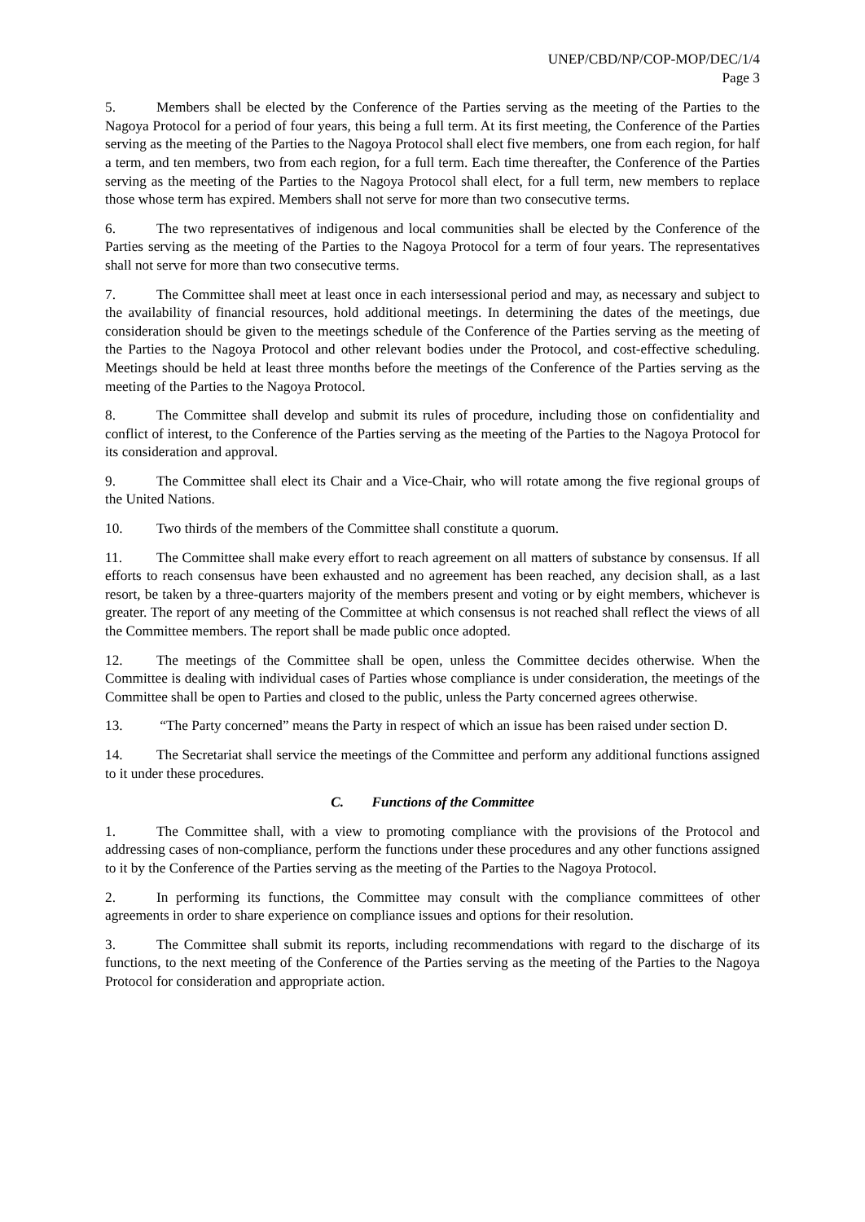UNEP/CBD/NP/COP-MOP/DEC/1/4
Page 3
5. Members shall be elected by the Conference of the Parties serving as the meeting of the Parties to the Nagoya Protocol for a period of four years, this being a full term. At its first meeting, the Conference of the Parties serving as the meeting of the Parties to the Nagoya Protocol shall elect five members, one from each region, for half a term, and ten members, two from each region, for a full term. Each time thereafter, the Conference of the Parties serving as the meeting of the Parties to the Nagoya Protocol shall elect, for a full term, new members to replace those whose term has expired. Members shall not serve for more than two consecutive terms.
6. The two representatives of indigenous and local communities shall be elected by the Conference of the Parties serving as the meeting of the Parties to the Nagoya Protocol for a term of four years. The representatives shall not serve for more than two consecutive terms.
7. The Committee shall meet at least once in each intersessional period and may, as necessary and subject to the availability of financial resources, hold additional meetings. In determining the dates of the meetings, due consideration should be given to the meetings schedule of the Conference of the Parties serving as the meeting of the Parties to the Nagoya Protocol and other relevant bodies under the Protocol, and cost-effective scheduling. Meetings should be held at least three months before the meetings of the Conference of the Parties serving as the meeting of the Parties to the Nagoya Protocol.
8. The Committee shall develop and submit its rules of procedure, including those on confidentiality and conflict of interest, to the Conference of the Parties serving as the meeting of the Parties to the Nagoya Protocol for its consideration and approval.
9. The Committee shall elect its Chair and a Vice-Chair, who will rotate among the five regional groups of the United Nations.
10. Two thirds of the members of the Committee shall constitute a quorum.
11. The Committee shall make every effort to reach agreement on all matters of substance by consensus. If all efforts to reach consensus have been exhausted and no agreement has been reached, any decision shall, as a last resort, be taken by a three-quarters majority of the members present and voting or by eight members, whichever is greater. The report of any meeting of the Committee at which consensus is not reached shall reflect the views of all the Committee members. The report shall be made public once adopted.
12. The meetings of the Committee shall be open, unless the Committee decides otherwise. When the Committee is dealing with individual cases of Parties whose compliance is under consideration, the meetings of the Committee shall be open to Parties and closed to the public, unless the Party concerned agrees otherwise.
13. “The Party concerned” means the Party in respect of which an issue has been raised under section D.
14. The Secretariat shall service the meetings of the Committee and perform any additional functions assigned to it under these procedures.
C. Functions of the Committee
1. The Committee shall, with a view to promoting compliance with the provisions of the Protocol and addressing cases of non-compliance, perform the functions under these procedures and any other functions assigned to it by the Conference of the Parties serving as the meeting of the Parties to the Nagoya Protocol.
2. In performing its functions, the Committee may consult with the compliance committees of other agreements in order to share experience on compliance issues and options for their resolution.
3. The Committee shall submit its reports, including recommendations with regard to the discharge of its functions, to the next meeting of the Conference of the Parties serving as the meeting of the Parties to the Nagoya Protocol for consideration and appropriate action.